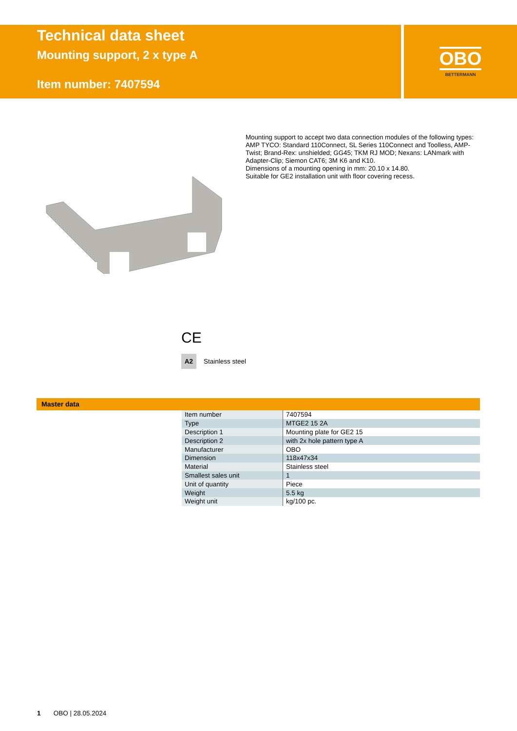Technical data sheet
Mounting support, 2 x type A
Item number: 7407594
OBO
BETTERMANN
Mounting support to accept two data connection modules of the following types: AMP TYCO: Standard 110Connect, SL Series 110Connect and Toolless, AMP-Twist; Brand-Rex: unshielded; GG45; TKM RJ MOD; Nexans: LANmark with Adapter-Clip; Siemon CAT6; 3M K6 and K10.
Dimensions of a mounting opening in mm: 20.10 x 14.80.
Suitable for GE2 installation unit with floor covering recess.
CE
A2 Stainless steel
Master data
| Item number | 7407594 |
| Type | MTGE2 15 2A |
| Description 1 | Mounting plate for GE2 15 |
| Description 2 | with 2x hole pattern type A |
| Manufacturer | OBO |
| Dimension | 118x47x34 |
| Material | Stainless steel |
| Smallest sales unit | 1 |
| Unit of quantity | Piece |
| Weight | 5.5 kg |
| Weight unit | kg/100 pc. |
1 OBO | 28.05.2024